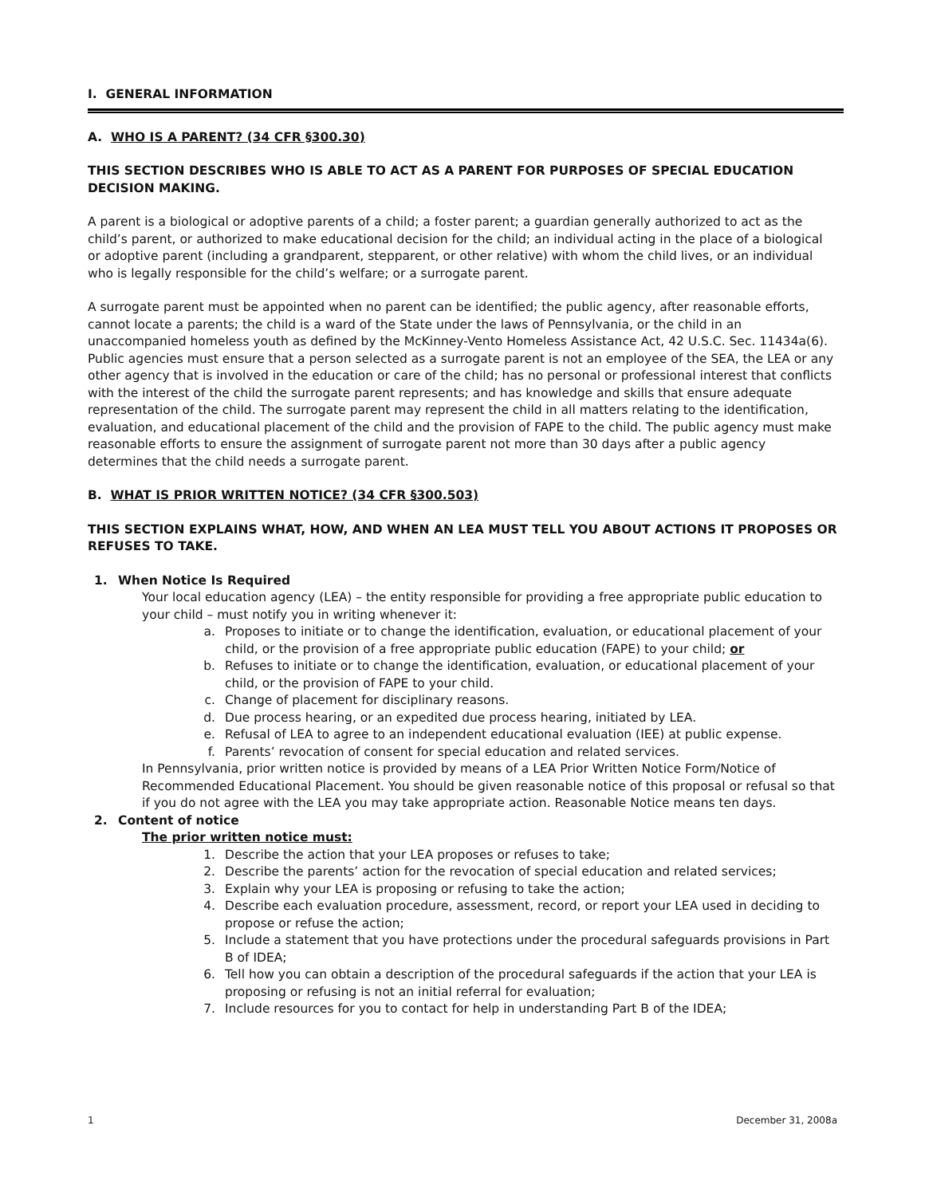I. GENERAL INFORMATION
A. WHO IS A PARENT? (34 CFR §300.30)
THIS SECTION DESCRIBES WHO IS ABLE TO ACT AS A PARENT FOR PURPOSES OF SPECIAL EDUCATION DECISION MAKING.
A parent is a biological or adoptive parents of a child; a foster parent; a guardian generally authorized to act as the child’s parent, or authorized to make educational decision for the child; an individual acting in the place of a biological or adoptive parent (including a grandparent, stepparent, or other relative) with whom the child lives, or an individual who is legally responsible for the child’s welfare; or a surrogate parent.
A surrogate parent must be appointed when no parent can be identified; the public agency, after reasonable efforts, cannot locate a parents; the child is a ward of the State under the laws of Pennsylvania, or the child in an unaccompanied homeless youth as defined by the McKinney-Vento Homeless Assistance Act, 42 U.S.C. Sec. 11434a(6). Public agencies must ensure that a person selected as a surrogate parent is not an employee of the SEA, the LEA or any other agency that is involved in the education or care of the child; has no personal or professional interest that conflicts with the interest of the child the surrogate parent represents; and has knowledge and skills that ensure adequate representation of the child. The surrogate parent may represent the child in all matters relating to the identification, evaluation, and educational placement of the child and the provision of FAPE to the child. The public agency must make reasonable efforts to ensure the assignment of surrogate parent not more than 30 days after a public agency determines that the child needs a surrogate parent.
B. WHAT IS PRIOR WRITTEN NOTICE? (34 CFR §300.503)
THIS SECTION EXPLAINS WHAT, HOW, AND WHEN AN LEA MUST TELL YOU ABOUT ACTIONS IT PROPOSES OR REFUSES TO TAKE.
1. When Notice Is Required
Your local education agency (LEA) – the entity responsible for providing a free appropriate public education to your child – must notify you in writing whenever it:
a. Proposes to initiate or to change the identification, evaluation, or educational placement of your child, or the provision of a free appropriate public education (FAPE) to your child; or
b. Refuses to initiate or to change the identification, evaluation, or educational placement of your child, or the provision of FAPE to your child.
c. Change of placement for disciplinary reasons.
d. Due process hearing, or an expedited due process hearing, initiated by LEA.
e. Refusal of LEA to agree to an independent educational evaluation (IEE) at public expense.
f. Parents’ revocation of consent for special education and related services.
In Pennsylvania, prior written notice is provided by means of a LEA Prior Written Notice Form/Notice of Recommended Educational Placement. You should be given reasonable notice of this proposal or refusal so that if you do not agree with the LEA you may take appropriate action. Reasonable Notice means ten days.
2. Content of notice
The prior written notice must:
1. Describe the action that your LEA proposes or refuses to take;
2. Describe the parents’ action for the revocation of special education and related services;
3. Explain why your LEA is proposing or refusing to take the action;
4. Describe each evaluation procedure, assessment, record, or report your LEA used in deciding to propose or refuse the action;
5. Include a statement that you have protections under the procedural safeguards provisions in Part B of IDEA;
6. Tell how you can obtain a description of the procedural safeguards if the action that your LEA is proposing or refusing is not an initial referral for evaluation;
7. Include resources for you to contact for help in understanding Part B of the IDEA;
1 December 31, 2008a